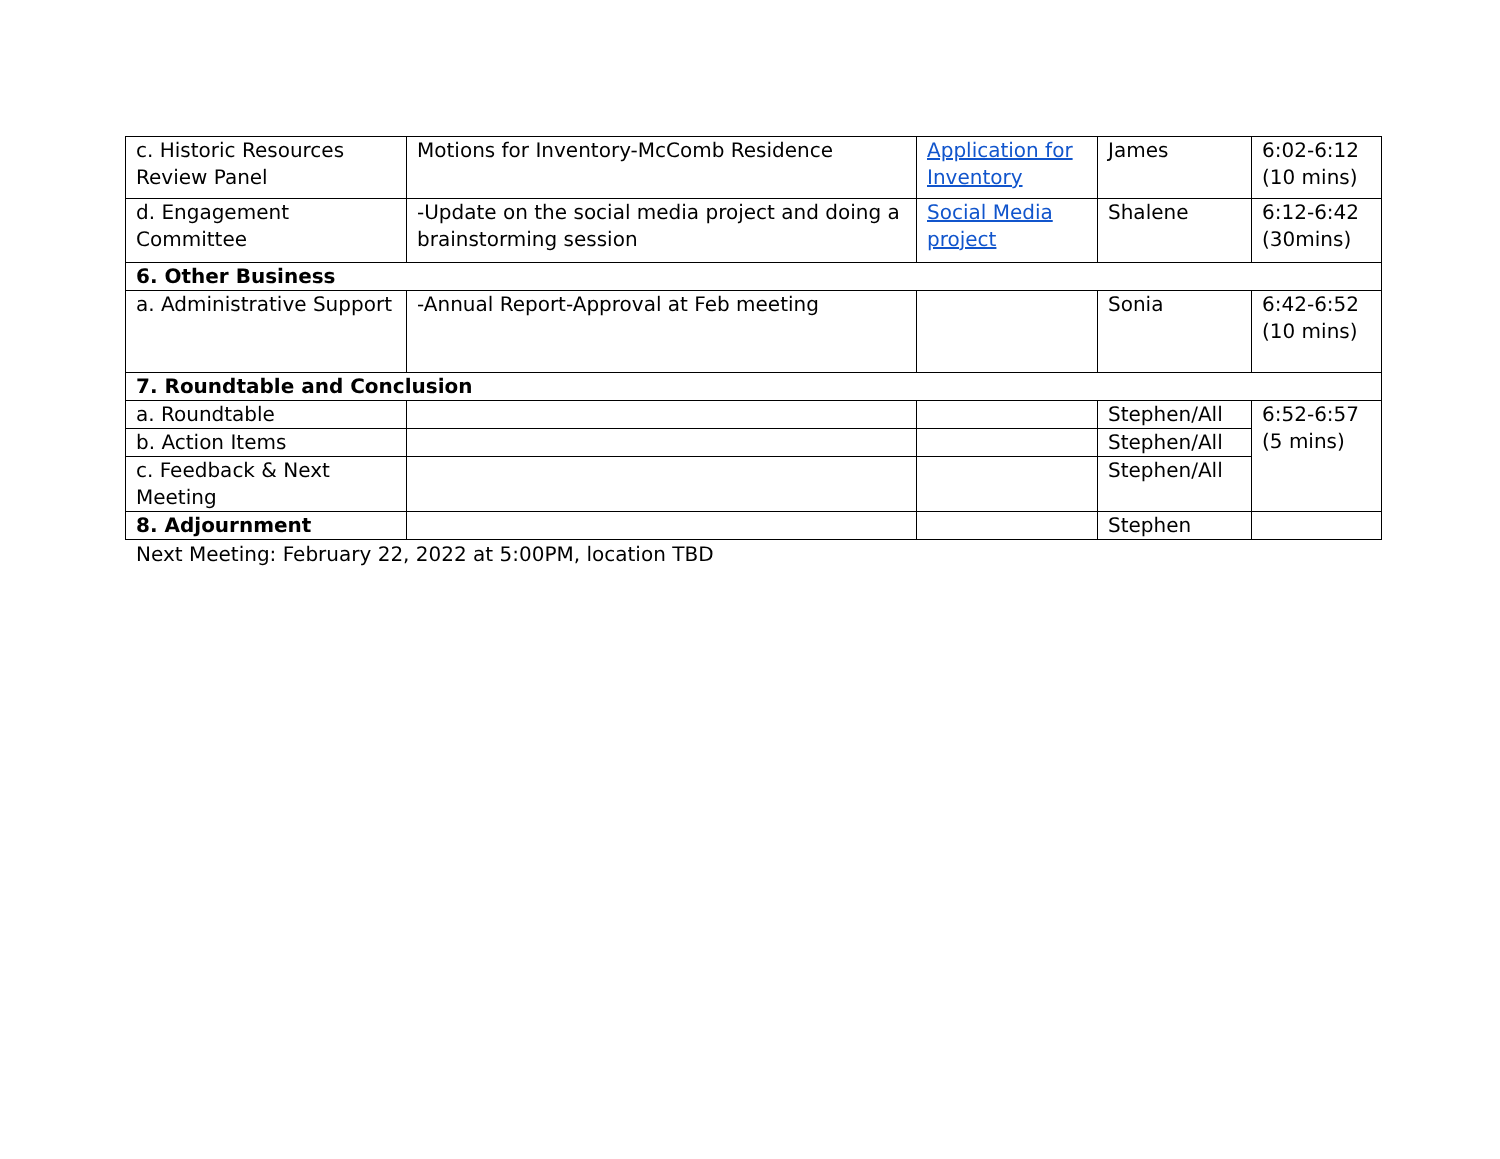| c. Historic Resources Review Panel | Motions for Inventory-McComb Residence | Application for Inventory | James | 6:02-6:12 (10 mins) |
| d. Engagement Committee | -Update on the social media project and doing a brainstorming session | Social Media project | Shalene | 6:12-6:42 (30mins) |
| 6. Other Business | | | | |
| a. Administrative Support | -Annual Report-Approval at Feb meeting | | Sonia | 6:42-6:52 (10 mins) |
| 7. Roundtable and Conclusion | | | | |
| a. Roundtable | | | Stephen/All | 6:52-6:57 (5 mins) |
| b. Action Items | | | Stephen/All | |
| c. Feedback & Next Meeting | | | Stephen/All | |
| 8. Adjournment | | | Stephen | |
Next Meeting: February 22, 2022 at 5:00PM, location TBD